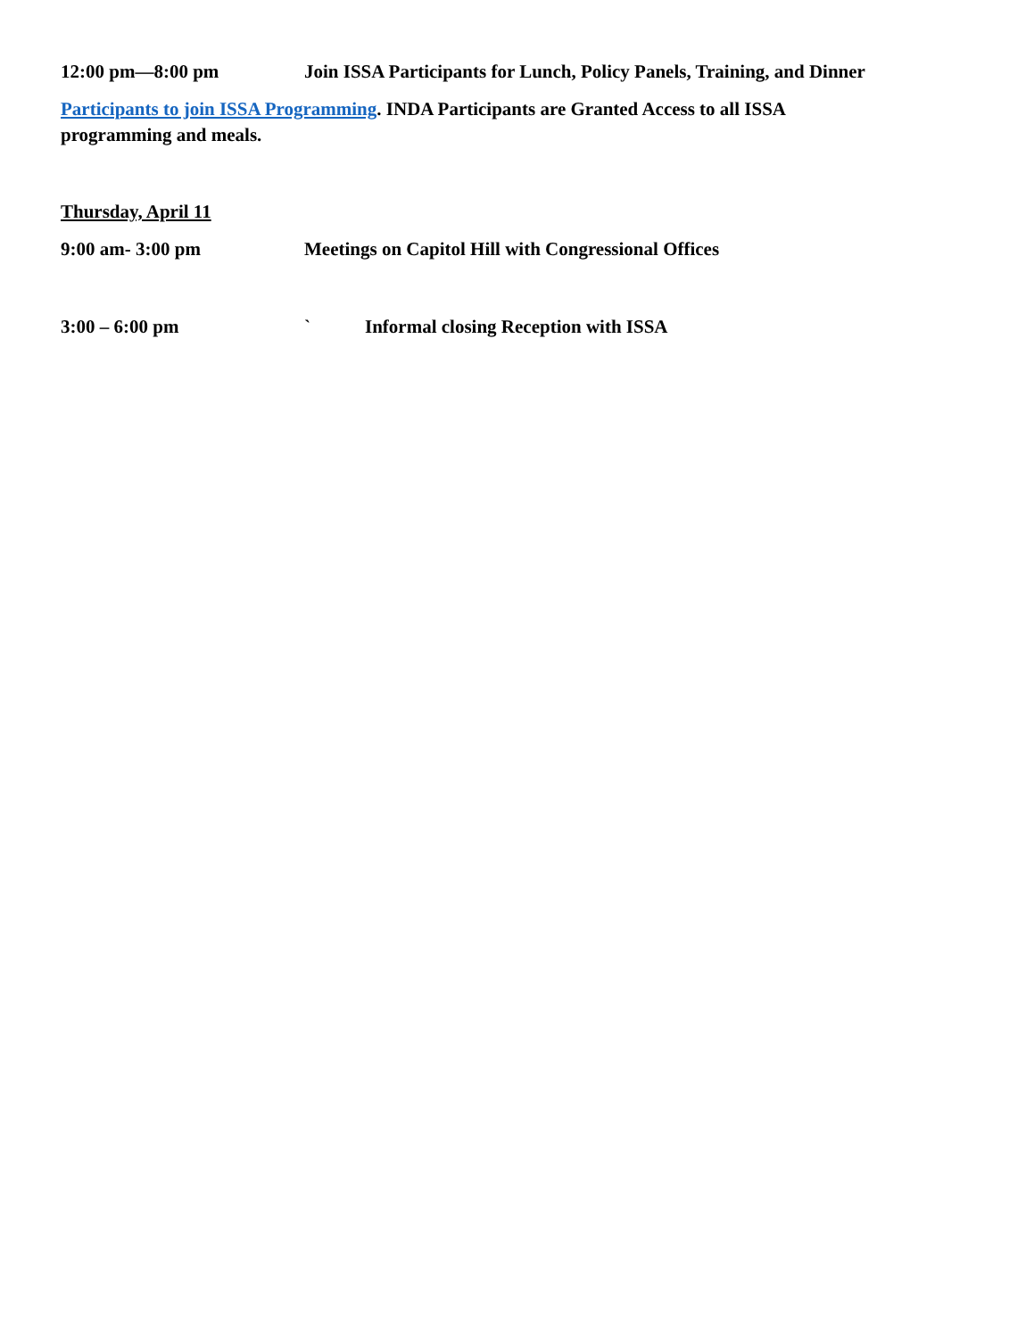12:00 pm—8:00 pm Join ISSA Participants for Lunch, Policy Panels, Training, and Dinner
Participants to join ISSA Programming. INDA Participants are Granted Access to all ISSA
programming and meals.
Thursday, April 11
9:00 am- 3:00 pm Meetings on Capitol Hill with Congressional Offices
3:00 – 6:00 pm ` Informal closing Reception with ISSA